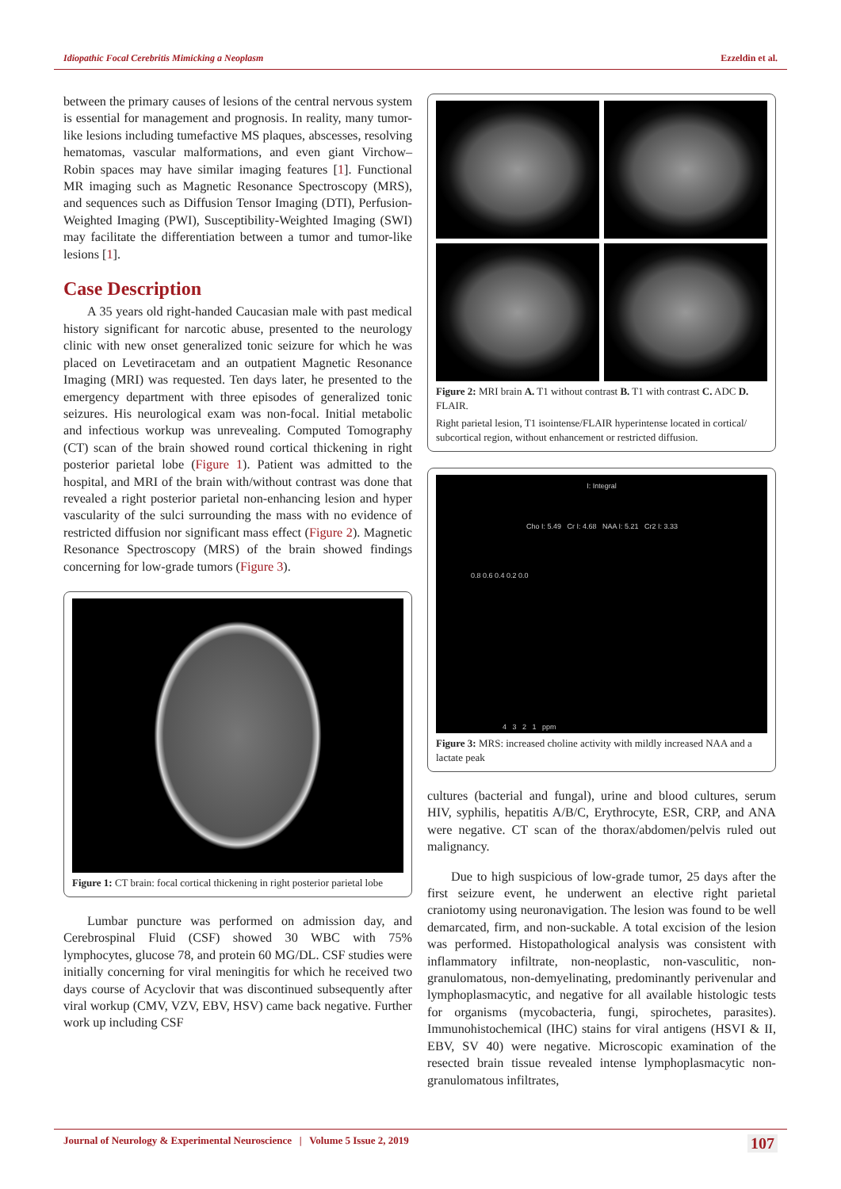Idiopathic Focal Cerebritis Mimicking a Neoplasm Ezzeldin et al.
between the primary causes of lesions of the central nervous system is essential for management and prognosis. In reality, many tumor-like lesions including tumefactive MS plaques, abscesses, resolving hematomas, vascular malformations, and even giant Virchow–Robin spaces may have similar imaging features [1]. Functional MR imaging such as Magnetic Resonance Spectroscopy (MRS), and sequences such as Diffusion Tensor Imaging (DTI), Perfusion-Weighted Imaging (PWI), Susceptibility-Weighted Imaging (SWI) may facilitate the differentiation between a tumor and tumor-like lesions [1].
Case Description
A 35 years old right-handed Caucasian male with past medical history significant for narcotic abuse, presented to the neurology clinic with new onset generalized tonic seizure for which he was placed on Levetiracetam and an outpatient Magnetic Resonance Imaging (MRI) was requested. Ten days later, he presented to the emergency department with three episodes of generalized tonic seizures. His neurological exam was non-focal. Initial metabolic and infectious workup was unrevealing. Computed Tomography (CT) scan of the brain showed round cortical thickening in right posterior parietal lobe (Figure 1). Patient was admitted to the hospital, and MRI of the brain with/without contrast was done that revealed a right posterior parietal non-enhancing lesion and hyper vascularity of the sulci surrounding the mass with no evidence of restricted diffusion nor significant mass effect (Figure 2). Magnetic Resonance Spectroscopy (MRS) of the brain showed findings concerning for low-grade tumors (Figure 3).
Figure 1: CT brain: focal cortical thickening in right posterior parietal lobe
Lumbar puncture was performed on admission day, and Cerebrospinal Fluid (CSF) showed 30 WBC with 75% lymphocytes, glucose 78, and protein 60 MG/DL. CSF studies were initially concerning for viral meningitis for which he received two days course of Acyclovir that was discontinued subsequently after viral workup (CMV, VZV, EBV, HSV) came back negative. Further work up including CSF
Figure 2: MRI brain A. T1 without contrast B. T1 with contrast C. ADC D. FLAIR.
Right parietal lesion, T1 isointense/FLAIR hyperintense located in cortical/ subcortical region, without enhancement or restricted diffusion.
I: Integral
Cho I: 5.49 Cr I: 4.68 NAA I: 5.21 Cr2 I: 3.33
0.8 0.6 0.4 0.2 0.0
4 3 2 1 ppm
Figure 3: MRS: increased choline activity with mildly increased NAA and a lactate peak
cultures (bacterial and fungal), urine and blood cultures, serum HIV, syphilis, hepatitis A/B/C, Erythrocyte, ESR, CRP, and ANA were negative. CT scan of the thorax/abdomen/pelvis ruled out malignancy.
Due to high suspicious of low-grade tumor, 25 days after the first seizure event, he underwent an elective right parietal craniotomy using neuronavigation. The lesion was found to be well demarcated, firm, and non-suckable. A total excision of the lesion was performed. Histopathological analysis was consistent with inflammatory infiltrate, non-neoplastic, non-vasculitic, non-granulomatous, non-demyelinating, predominantly perivenular and lymphoplasmacytic, and negative for all available histologic tests for organisms (mycobacteria, fungi, spirochetes, parasites). Immunohistochemical (IHC) stains for viral antigens (HSVI & II, EBV, SV 40) were negative. Microscopic examination of the resected brain tissue revealed intense lymphoplasmacytic non-granulomatous infiltrates,
Journal of Neurology & Experimental Neuroscience | Volume 5 Issue 2, 2019 107